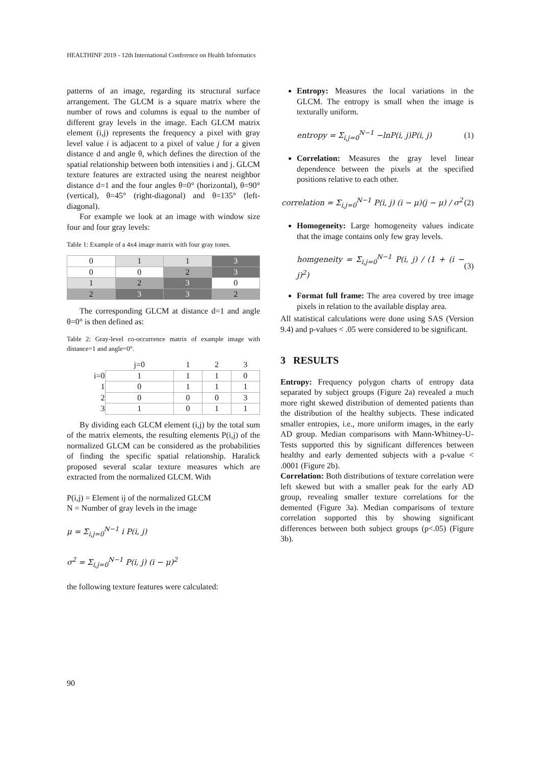HEALTHINF 2019 - 12th International Conference on Health Informatics
patterns of an image, regarding its structural surface arrangement. The GLCM is a square matrix where the number of rows and columns is equal to the number of different gray levels in the image. Each GLCM matrix element (i,j) represents the frequency a pixel with gray level value i is adjacent to a pixel of value j for a given distance d and angle θ, which defines the direction of the spatial relationship between both intensities i and j. GLCM texture features are extracted using the nearest neighbor distance d=1 and the four angles θ=0° (horizontal), θ=90° (vertical), θ=45° (right-diagonal) and θ=135° (left-diagonal).
For example we look at an image with window size four and four gray levels:
Table 1: Example of a 4x4 image matrix with four gray tones.
| 0 | 1 | 1 | 3 |
| 0 | 0 | 2 | 3 |
| 1 | 2 | 3 | 0 |
| 2 | 3 | 3 | 2 |
The corresponding GLCM at distance d=1 and angle θ=0° is then defined as:
Table 2: Gray-level co-occurrence matrix of example image with distance=1 and angle=0°.
| | j=0 | 1 | 2 | 3 |
| i=0 | 1 | 1 | 1 | 0 |
| 1 | 0 | 1 | 1 | 1 |
| 2 | 0 | 0 | 0 | 3 |
| 3 | 1 | 0 | 1 | 1 |
By dividing each GLCM element (i,j) by the total sum of the matrix elements, the resulting elements P(i,j) of the normalized GLCM can be considered as the probabilities of finding the specific spatial relationship. Haralick proposed several scalar texture measures which are extracted from the normalized GLCM. With
P(i,j) = Element ij of the normalized GLCM
N = Number of gray levels in the image
μ = Σ<sub>i,j=0</sub><sup>N−1</sup> i P(i, j)
σ<sup>2</sup> = Σ<sub>i,j=0</sub><sup>N−1</sup> P(i, j) (i − μ)<sup>2</sup>
the following texture features were calculated:
Entropy: Measures the local variations in the GLCM. The entropy is small when the image is texturally uniform.
entropy = Σ<sub>i,j=0</sub><sup>N−1</sup> −lnP(i, j)P(i, j) (1)
Correlation: Measures the gray level linear dependence between the pixels at the specified positions relative to each other.
correlation = Σ<sub>i,j=0</sub><sup>N−1</sup> P(i, j) (i − μ)(j − μ) / σ<sup>2</sup> (2)
Homogeneity: Large homogeneity values indicate that the image contains only few gray levels.
homgeneity = Σ<sub>i,j=0</sub><sup>N−1</sup> P(i, j) / (1 + (i − j)<sup>2</sup>) (3)
Format full frame: The area covered by tree image pixels in relation to the available display area.
All statistical calculations were done using SAS (Version 9.4) and p-values < .05 were considered to be significant.
3 RESULTS
Entropy: Frequency polygon charts of entropy data separated by subject groups (Figure 2a) revealed a much more right skewed distribution of demented patients than the distribution of the healthy subjects. These indicated smaller entropies, i.e., more uniform images, in the early AD group. Median comparisons with Mann-Whitney-U-Tests supported this by significant differences between healthy and early demented subjects with a p-value < .0001 (Figure 2b).
Correlation: Both distributions of texture correlation were left skewed but with a smaller peak for the early AD group, revealing smaller texture correlations for the demented (Figure 3a). Median comparisons of texture correlation supported this by showing significant differences between both subject groups (p<.05) (Figure 3b).
90